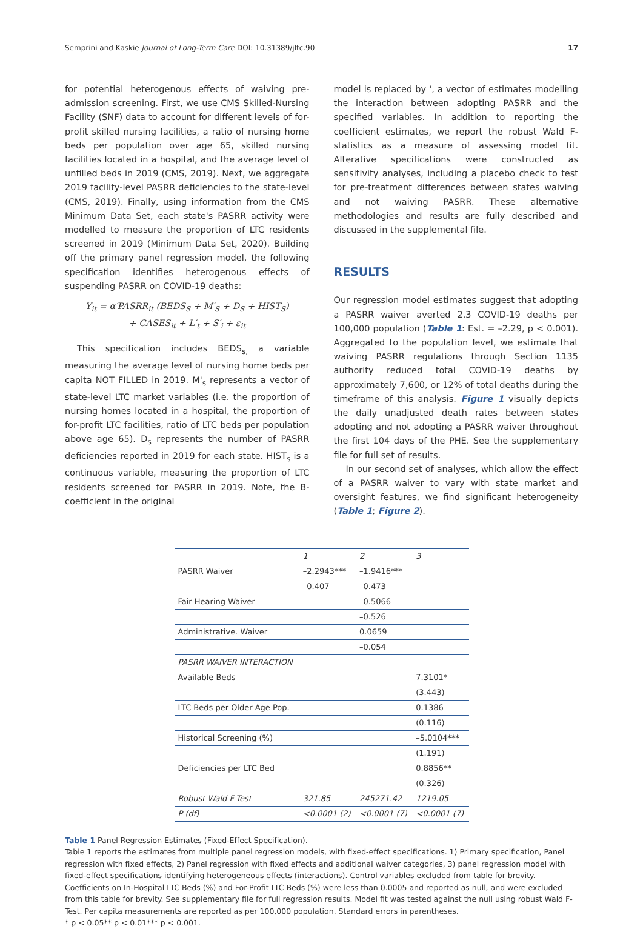Semprini and Kaskie Journal of Long-Term Care DOI: 10.31389/jltc.90 17
for potential heterogenous effects of waiving pre-admission screening. First, we use CMS Skilled-Nursing Facility (SNF) data to account for different levels of for-profit skilled nursing facilities, a ratio of nursing home beds per population over age 65, skilled nursing facilities located in a hospital, and the average level of unfilled beds in 2019 (CMS, 2019). Next, we aggregate 2019 facility-level PASRR deficiencies to the state-level (CMS, 2019). Finally, using information from the CMS Minimum Data Set, each state's PASRR activity were modelled to measure the proportion of LTC residents screened in 2019 (Minimum Data Set, 2020). Building off the primary panel regression model, the following specification identifies heterogenous effects of suspending PASRR on COVID-19 deaths:
Y<sub>it</sub> = α′PASRR<sub>it</sub> (BEDS<sub>S</sub> + M′<sub>S</sub> + D<sub>S</sub> + HIST<sub>S</sub>)
+ CASES<sub>it</sub> + L′<sub>t</sub> + S′<sub>i</sub> + ε<sub>it</sub>
This specification includes BEDS<sub>s,</sub> a variable measuring the average level of nursing home beds per capita NOT FILLED in 2019. M'<sub>s</sub> represents a vector of state-level LTC market variables (i.e. the proportion of nursing homes located in a hospital, the proportion of for-profit LTC facilities, ratio of LTC beds per population above age 65). D<sub>s</sub> represents the number of PASRR deficiencies reported in 2019 for each state. HIST<sub>s</sub> is a continuous variable, measuring the proportion of LTC residents screened for PASRR in 2019. Note, the B-coefficient in the original
model is replaced by ', a vector of estimates modelling the interaction between adopting PASRR and the specified variables. In addition to reporting the coefficient estimates, we report the robust Wald F-statistics as a measure of assessing model fit. Alterative specifications were constructed as sensitivity analyses, including a placebo check to test for pre-treatment differences between states waiving and not waiving PASRR. These alternative methodologies and results are fully described and discussed in the supplemental file.
RESULTS
Our regression model estimates suggest that adopting a PASRR waiver averted 2.3 COVID-19 deaths per 100,000 population (Table 1: Est. = –2.29, p < 0.001). Aggregated to the population level, we estimate that waiving PASRR regulations through Section 1135 authority reduced total COVID-19 deaths by approximately 7,600, or 12% of total deaths during the timeframe of this analysis. Figure 1 visually depicts the daily unadjusted death rates between states adopting and not adopting a PASRR waiver throughout the first 104 days of the PHE. See the supplementary file for full set of results.
In our second set of analyses, which allow the effect of a PASRR waiver to vary with state market and oversight features, we find significant heterogeneity (Table 1; Figure 2).
| | 1 | 2 | 3 |
| PASRR Waiver | –2.2943*** | –1.9416*** | |
| | –0.407 | –0.473 | |
| Fair Hearing Waiver | | –0.5066 | |
| | | –0.526 | |
| Administrative. Waiver | | 0.0659 | |
| | | –0.054 | |
| PASRR WAIVER INTERACTION | | | |
| Available Beds | | | 7.3101* |
| | | | (3.443) |
| LTC Beds per Older Age Pop. | | | 0.1386 |
| | | | (0.116) |
| Historical Screening (%) | | | –5.0104*** |
| | | | (1.191) |
| Deficiencies per LTC Bed | | | 0.8856** |
| | | | (0.326) |
| Robust Wald F-Test | 321.85 | 245271.42 | 1219.05 |
| P (df) | <0.0001 (2) | <0.0001 (7) | <0.0001 (7) |
Table 1 Panel Regression Estimates (Fixed-Effect Specification).
Table 1 reports the estimates from multiple panel regression models, with fixed-effect specifications. 1) Primary specification, Panel regression with fixed effects, 2) Panel regression with fixed effects and additional waiver categories, 3) panel regression model with fixed-effect specifications identifying heterogeneous effects (interactions). Control variables excluded from table for brevity. Coefficients on In-Hospital LTC Beds (%) and For-Profit LTC Beds (%) were less than 0.0005 and reported as null, and were excluded from this table for brevity. See supplementary file for full regression results. Model fit was tested against the null using robust Wald F-Test. Per capita measurements are reported as per 100,000 population. Standard errors in parentheses.
* p < 0.05** p < 0.01*** p < 0.001.